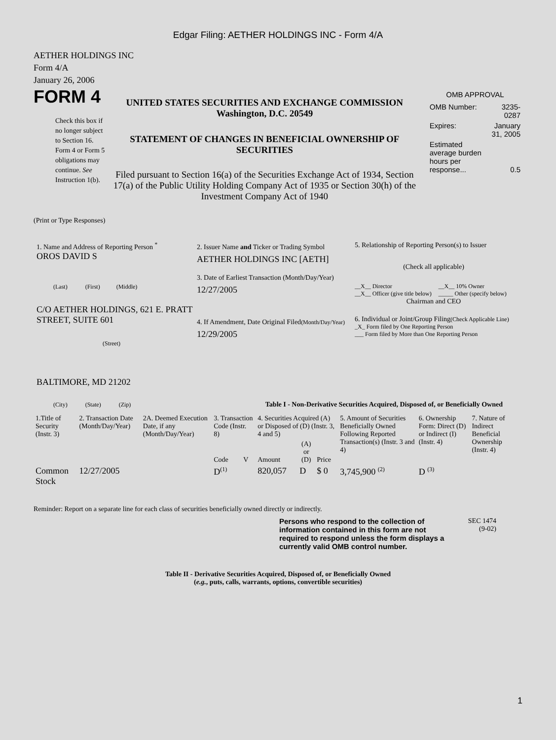Edgar Filing: AETHER HOLDINGS INC - Form 4/A
AETHER HOLDINGS INC
Form 4/A
January 26, 2006
FORM 4
Check this box if no longer subject to Section 16. Form 4 or Form 5 obligations may continue. See Instruction 1(b).
UNITED STATES SECURITIES AND EXCHANGE COMMISSION
Washington, D.C. 20549
STATEMENT OF CHANGES IN BENEFICIAL OWNERSHIP OF SECURITIES
Filed pursuant to Section 16(a) of the Securities Exchange Act of 1934, Section 17(a) of the Public Utility Holding Company Act of 1935 or Section 30(h) of the Investment Company Act of 1940
OMB APPROVAL
| OMB Number: | 3235-0287 |
| Expires: | January 31, 2005 |
| Estimated average burden hours per response... | 0.5 |
(Print or Type Responses)
1. Name and Address of Reporting Person <sup>*</sup>
OROS DAVID S
(Last) (First) (Middle)
C/O AETHER HOLDINGS, 621 E. PRATT STREET, SUITE 601
(Street)
BALTIMORE, MD 21202
(City) (State) (Zip)
2. Issuer Name and Ticker or Trading Symbol
AETHER HOLDINGS INC [AETH]
3. Date of Earliest Transaction (Month/Day/Year)
12/27/2005
4. If Amendment, Date Original Filed(Month/Day/Year)
12/29/2005
5. Relationship of Reporting Person(s) to Issuer
(Check all applicable)
| __X__ Director | __X__ 10% Owner |
| __X__ Officer (give title below) | _____ Other (specify below) |
Chairman and CEO
6. Individual or Joint/Group Filing(Check Applicable Line)
_X_ Form filed by One Reporting Person
___ Form filed by More than One Reporting Person
Table I - Non-Derivative Securities Acquired, Disposed of, or Beneficially Owned
| 1.Title of Security (Instr. 3) | 2. Transaction Date (Month/Day/Year) | 2A. Deemed Execution Date, if any (Month/Day/Year) | 3. Transaction Code (Instr. 8) | | 4. Securities Acquired (A) or Disposed of (D) (Instr. 3, 4 and 5) | | | 5. Amount of Securities Beneficially Owned Following Reported Transaction(s) (Instr. 3 and 4) | 6. Ownership Form: Direct (D) or Indirect (I) (Instr. 4) | 7. Nature of Indirect Beneficial Ownership (Instr. 4) |
| --- | --- | --- | --- | --- | --- | --- | --- | --- | --- | --- |
| | | | Code | V | Amount | (A) or (D) | Price | | | |
| Common Stock | 12/27/2005 | | D<sup>(1)</sup> | | 820,057 | D | $ 0 | 3,745,900 <sup>(2)</sup> | D <sup>(3)</sup> | |
Reminder: Report on a separate line for each class of securities beneficially owned directly or indirectly.
Persons who respond to the collection of information contained in this form are not required to respond unless the form displays a currently valid OMB control number.
SEC 1474
(9-02)
Table II - Derivative Securities Acquired, Disposed of, or Beneficially Owned
(e.g., puts, calls, warrants, options, convertible securities)
1